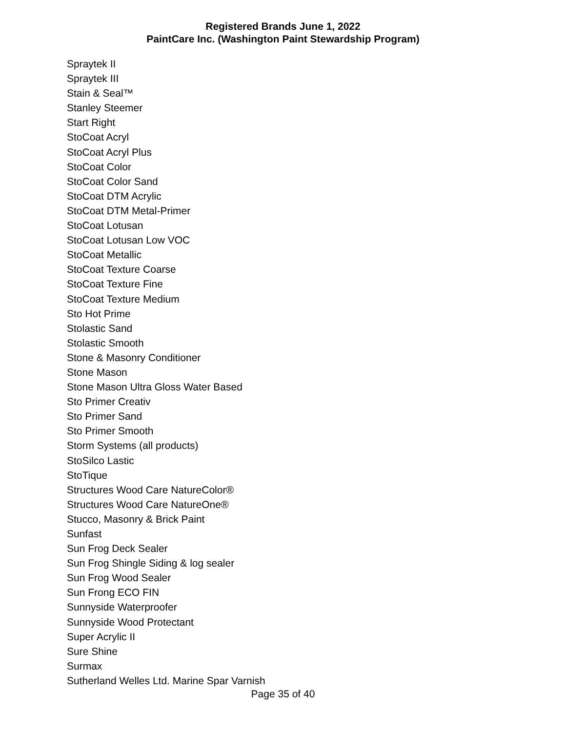Registered Brands June 1, 2022
PaintCare Inc. (Washington Paint Stewardship Program)
Spraytek II
Spraytek III
Stain & Seal™
Stanley Steemer
Start Right
StoCoat Acryl
StoCoat Acryl Plus
StoCoat Color
StoCoat Color Sand
StoCoat DTM Acrylic
StoCoat DTM Metal-Primer
StoCoat Lotusan
StoCoat Lotusan Low VOC
StoCoat Metallic
StoCoat Texture Coarse
StoCoat Texture Fine
StoCoat Texture Medium
Sto Hot Prime
Stolastic Sand
Stolastic Smooth
Stone & Masonry Conditioner
Stone Mason
Stone Mason Ultra Gloss Water Based
Sto Primer Creativ
Sto Primer Sand
Sto Primer Smooth
Storm Systems (all products)
StoSilco Lastic
StoTique
Structures Wood Care NatureColor®
Structures Wood Care NatureOne®
Stucco, Masonry & Brick Paint
Sunfast
Sun Frog Deck Sealer
Sun Frog Shingle Siding & log sealer
Sun Frog Wood Sealer
Sun Frong ECO FIN
Sunnyside Waterproofer
Sunnyside Wood Protectant
Super Acrylic II
Sure Shine
Surmax
Sutherland Welles Ltd. Marine Spar Varnish
Page 35 of 40